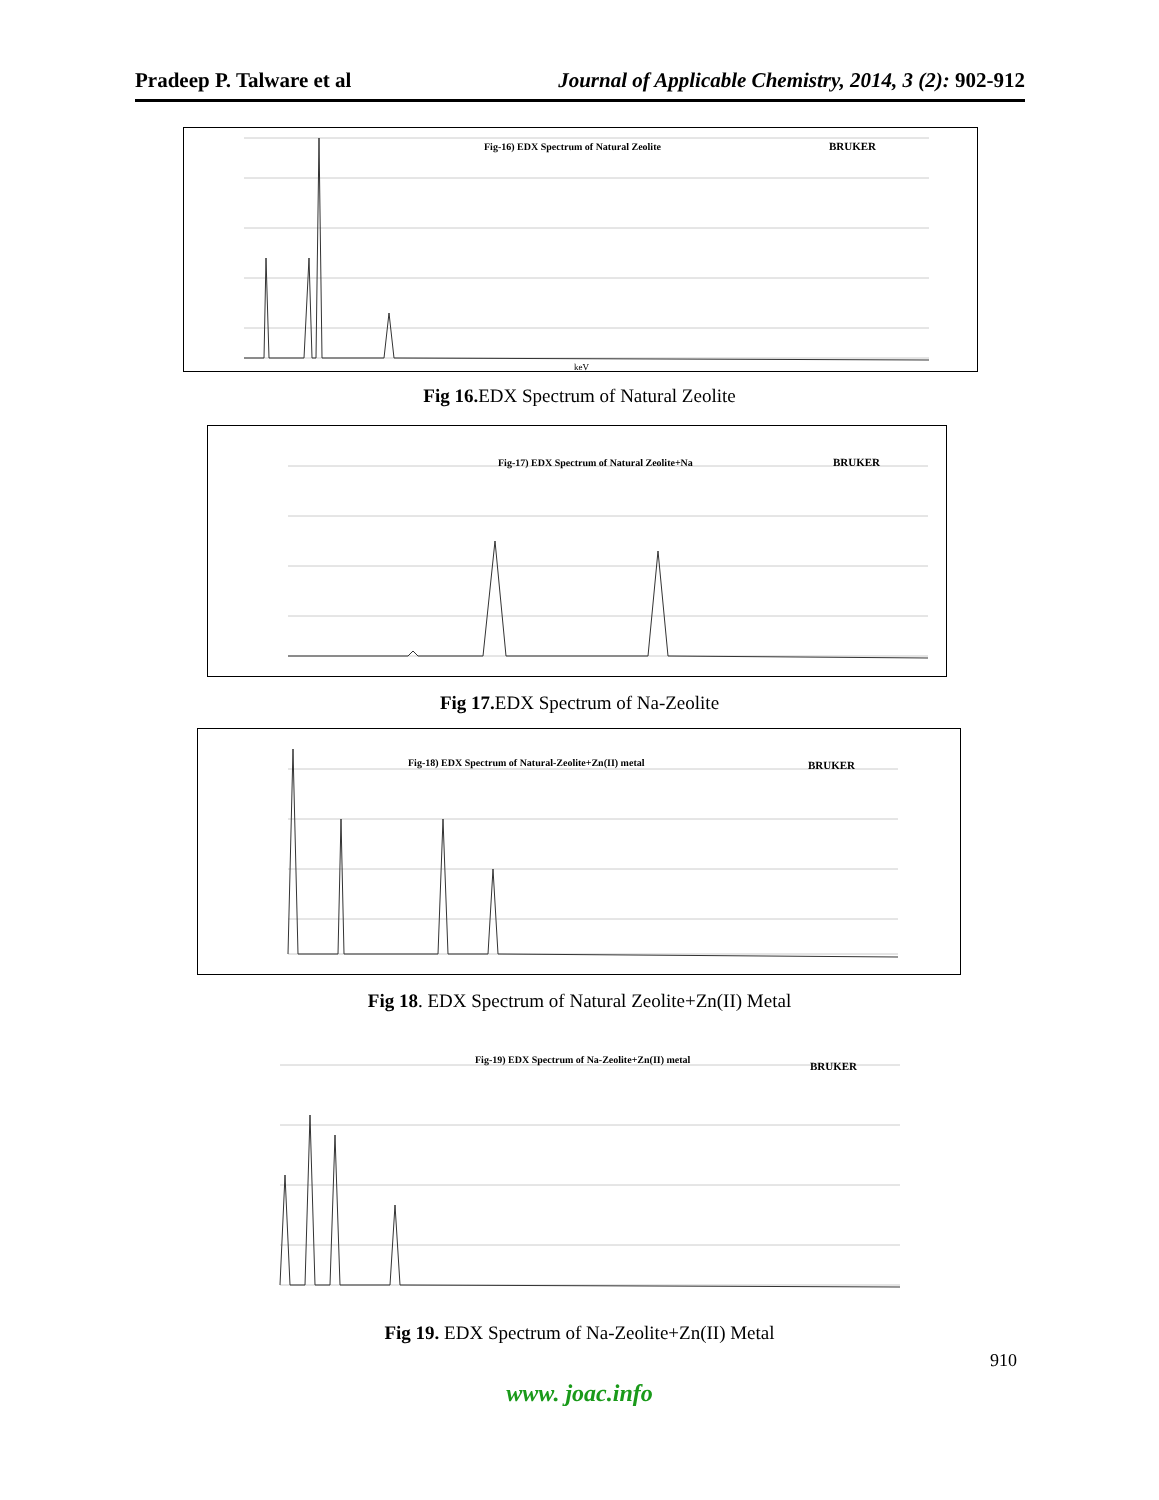Pradeep P. Talware et al Journal of Applicable Chemistry, 2014, 3 (2): 902-912
Fig-16) EDX Spectrum of Natural Zeolite
BRUKER
keV
Fig 16. EDX Spectrum of Natural Zeolite
Fig-17) EDX Spectrum of Natural Zeolite+Na
BRUKER
Fig 17. EDX Spectrum of Na-Zeolite
Fig-18) EDX Spectrum of Natural-Zeolite+Zn(II) metal
BRUKER
Fig 18. EDX Spectrum of Natural Zeolite+Zn(II) Metal
Fig-19) EDX Spectrum of Na-Zeolite+Zn(II) metal
BRUKER
Fig 19. EDX Spectrum of Na-Zeolite+Zn(II) Metal
910
www. joac.info